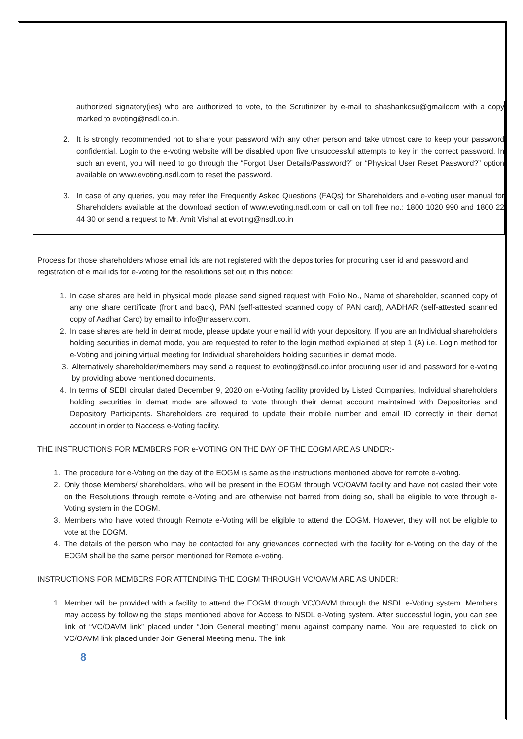authorized signatory(ies) who are authorized to vote, to the Scrutinizer by e-mail to shashankcsu@gmailcom with a copy marked to evoting@nsdl.co.in.
2. It is strongly recommended not to share your password with any other person and take utmost care to keep your password confidential. Login to the e-voting website will be disabled upon five unsuccessful attempts to key in the correct password. In such an event, you will need to go through the “Forgot User Details/Password?” or “Physical User Reset Password?” option available on www.evoting.nsdl.com to reset the password.
3. In case of any queries, you may refer the Frequently Asked Questions (FAQs) for Shareholders and e-voting user manual for Shareholders available at the download section of www.evoting.nsdl.com or call on toll free no.: 1800 1020 990 and 1800 22 44 30 or send a request to Mr. Amit Vishal at evoting@nsdl.co.in
Process for those shareholders whose email ids are not registered with the depositories for procuring user id and password and registration of e mail ids for e-voting for the resolutions set out in this notice:
1. In case shares are held in physical mode please send signed request with Folio No., Name of shareholder, scanned copy of any one share certificate (front and back), PAN (self-attested scanned copy of PAN card), AADHAR (self-attested scanned copy of Aadhar Card) by email to info@masserv.com.
2. In case shares are held in demat mode, please update your email id with your depository. If you are an Individual shareholders holding securities in demat mode, you are requested to refer to the login method explained at step 1 (A) i.e. Login method for e-Voting and joining virtual meeting for Individual shareholders holding securities in demat mode.
3. Alternatively shareholder/members may send a request to evoting@nsdl.co.infor procuring user id and password for e-voting by providing above mentioned documents.
4. In terms of SEBI circular dated December 9, 2020 on e-Voting facility provided by Listed Companies, Individual shareholders holding securities in demat mode are allowed to vote through their demat account maintained with Depositories and Depository Participants. Shareholders are required to update their mobile number and email ID correctly in their demat account in order to Naccess e-Voting facility.
THE INSTRUCTIONS FOR MEMBERS FOR e-VOTING ON THE DAY OF THE EOGM ARE AS UNDER:-
1. The procedure for e-Voting on the day of the EOGM is same as the instructions mentioned above for remote e-voting.
2. Only those Members/ shareholders, who will be present in the EOGM through VC/OAVM facility and have not casted their vote on the Resolutions through remote e-Voting and are otherwise not barred from doing so, shall be eligible to vote through e-Voting system in the EOGM.
3. Members who have voted through Remote e-Voting will be eligible to attend the EOGM. However, they will not be eligible to vote at the EOGM.
4. The details of the person who may be contacted for any grievances connected with the facility for e-Voting on the day of the EOGM shall be the same person mentioned for Remote e-voting.
INSTRUCTIONS FOR MEMBERS FOR ATTENDING THE EOGM THROUGH VC/OAVM ARE AS UNDER:
1. Member will be provided with a facility to attend the EOGM through VC/OAVM through the NSDL e-Voting system. Members may access by following the steps mentioned above for Access to NSDL e-Voting system. After successful login, you can see link of “VC/OAVM link” placed under “Join General meeting” menu against company name. You are requested to click on VC/OAVM link placed under Join General Meeting menu. The link
8